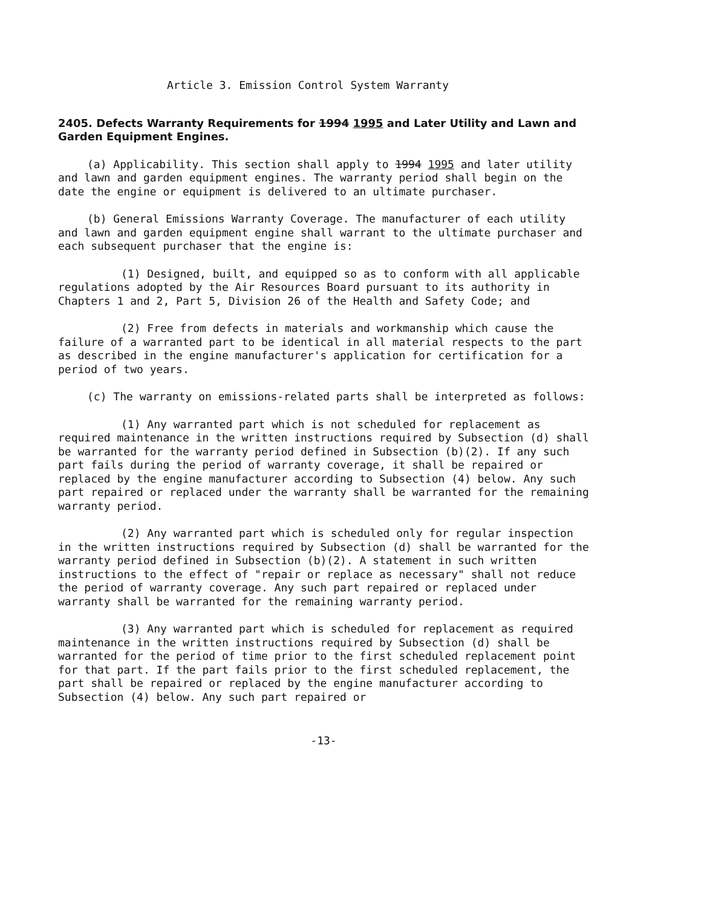Article 3. Emission Control System Warranty
2405. Defects Warranty Requirements for 1994 1995 and Later Utility and Lawn and Garden Equipment Engines.
(a) Applicability. This section shall apply to 1994 1995 and later utility and lawn and garden equipment engines. The warranty period shall begin on the date the engine or equipment is delivered to an ultimate purchaser.
(b) General Emissions Warranty Coverage. The manufacturer of each utility and lawn and garden equipment engine shall warrant to the ultimate purchaser and each subsequent purchaser that the engine is:
(1) Designed, built, and equipped so as to conform with all applicable regulations adopted by the Air Resources Board pursuant to its authority in Chapters 1 and 2, Part 5, Division 26 of the Health and Safety Code; and
(2) Free from defects in materials and workmanship which cause the failure of a warranted part to be identical in all material respects to the part as described in the engine manufacturer's application for certification for a period of two years.
(c) The warranty on emissions-related parts shall be interpreted as follows:
(1) Any warranted part which is not scheduled for replacement as required maintenance in the written instructions required by Subsection (d) shall be warranted for the warranty period defined in Subsection (b)(2). If any such part fails during the period of warranty coverage, it shall be repaired or replaced by the engine manufacturer according to Subsection (4) below. Any such part repaired or replaced under the warranty shall be warranted for the remaining warranty period.
(2) Any warranted part which is scheduled only for regular inspection in the written instructions required by Subsection (d) shall be warranted for the warranty period defined in Subsection (b)(2). A statement in such written instructions to the effect of "repair or replace as necessary" shall not reduce the period of warranty coverage. Any such part repaired or replaced under warranty shall be warranted for the remaining warranty period.
(3) Any warranted part which is scheduled for replacement as required maintenance in the written instructions required by Subsection (d) shall be warranted for the period of time prior to the first scheduled replacement point for that part. If the part fails prior to the first scheduled replacement, the part shall be repaired or replaced by the engine manufacturer according to Subsection (4) below. Any such part repaired or
-13-